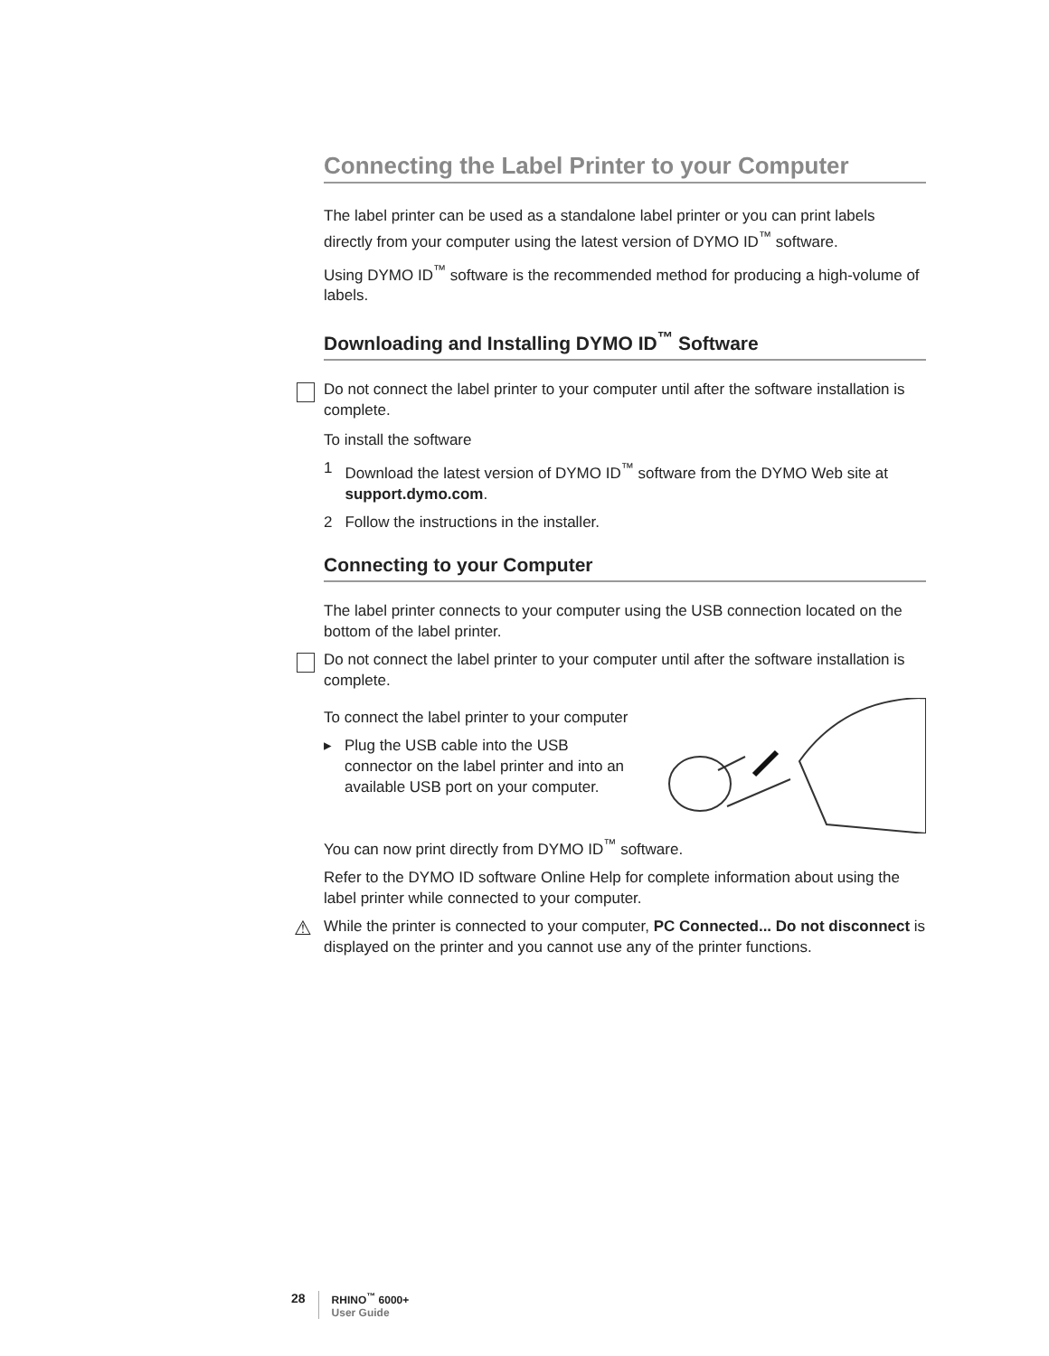Connecting the Label Printer to your Computer
The label printer can be used as a standalone label printer or you can print labels directly from your computer using the latest version of DYMO ID<sup>™</sup> software.
Using DYMO ID<sup>™</sup> software is the recommended method for producing a high-volume of labels.
Downloading and Installing DYMO ID<sup>™</sup> Software
Do not connect the label printer to your computer until after the software installation is complete.
To install the software
1 Download the latest version of DYMO ID<sup>™</sup> software from the DYMO Web site at support.dymo.com.
2 Follow the instructions in the installer.
Connecting to your Computer
The label printer connects to your computer using the USB connection located on the bottom of the label printer.
Do not connect the label printer to your computer until after the software installation is complete.
To connect the label printer to your computer
▸ Plug the USB cable into the USB connector on the label printer and into an available USB port on your computer.
You can now print directly from DYMO ID<sup>™</sup> software.
Refer to the DYMO ID software Online Help for complete information about using the label printer while connected to your computer.
⚠ While the printer is connected to your computer, PC Connected... Do not disconnect is displayed on the printer and you cannot use any of the printer functions.
28
RHINO<sup>™</sup> 6000+
User Guide